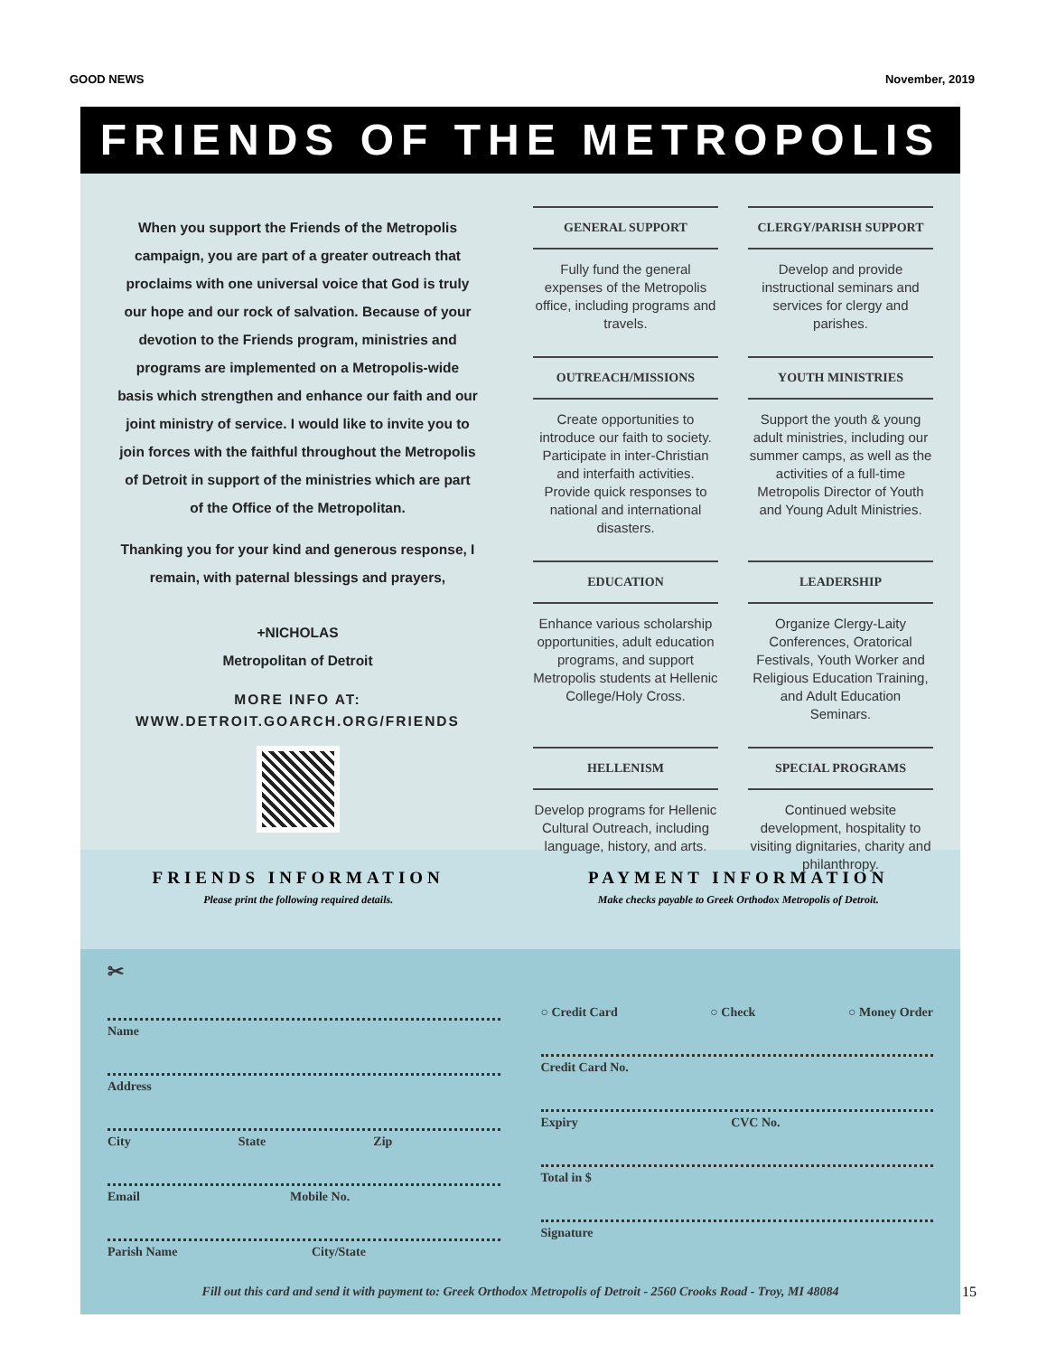GOOD NEWS November, 2019
FRIENDS OF THE METROPOLIS
When you support the Friends of the Metropolis campaign, you are part of a greater outreach that proclaims with one universal voice that God is truly our hope and our rock of salvation. Because of your devotion to the Friends program, ministries and programs are implemented on a Metropolis-wide basis which strengthen and enhance our faith and our joint ministry of service. I would like to invite you to join forces with the faithful throughout the Metropolis of Detroit in support of the ministries which are part of the Office of the Metropolitan.
Thanking you for your kind and generous response, I remain, with paternal blessings and prayers,
+NICHOLAS
Metropolitan of Detroit
MORE INFO AT:
WWW.DETROIT.GOARCH.ORG/FRIENDS
GENERAL SUPPORT
Fully fund the general expenses of the Metropolis office, including programs and travels.
CLERGY/PARISH SUPPORT
Develop and provide instructional seminars and services for clergy and parishes.
OUTREACH/MISSIONS
Create opportunities to introduce our faith to society. Participate in inter-Christian and interfaith activities. Provide quick responses to national and international disasters.
YOUTH MINISTRIES
Support the youth & young adult ministries, including our summer camps, as well as the activities of a full-time Metropolis Director of Youth and Young Adult Ministries.
EDUCATION
Enhance various scholarship opportunities, adult education programs, and support Metropolis students at Hellenic College/Holy Cross.
LEADERSHIP
Organize Clergy-Laity Conferences, Oratorical Festivals, Youth Worker and Religious Education Training, and Adult Education Seminars.
HELLENISM
Develop programs for Hellenic Cultural Outreach, including language, history, and arts.
SPECIAL PROGRAMS
Continued website development, hospitality to visiting dignitaries, charity and philanthropy.
FRIENDS INFORMATION
Please print the following required details.
PAYMENT INFORMATION
Make checks payable to Greek Orthodox Metropolis of Detroit.
✂
Name
Address
City State Zip
Email Mobile No.
Parish Name City/State
○ Credit Card ○ Check ○ Money Order
Credit Card No.
Expiry CVC No.
Total in $
Signature
Fill out this card and send it with payment to: Greek Orthodox Metropolis of Detroit - 2560 Crooks Road - Troy, MI 48084
15